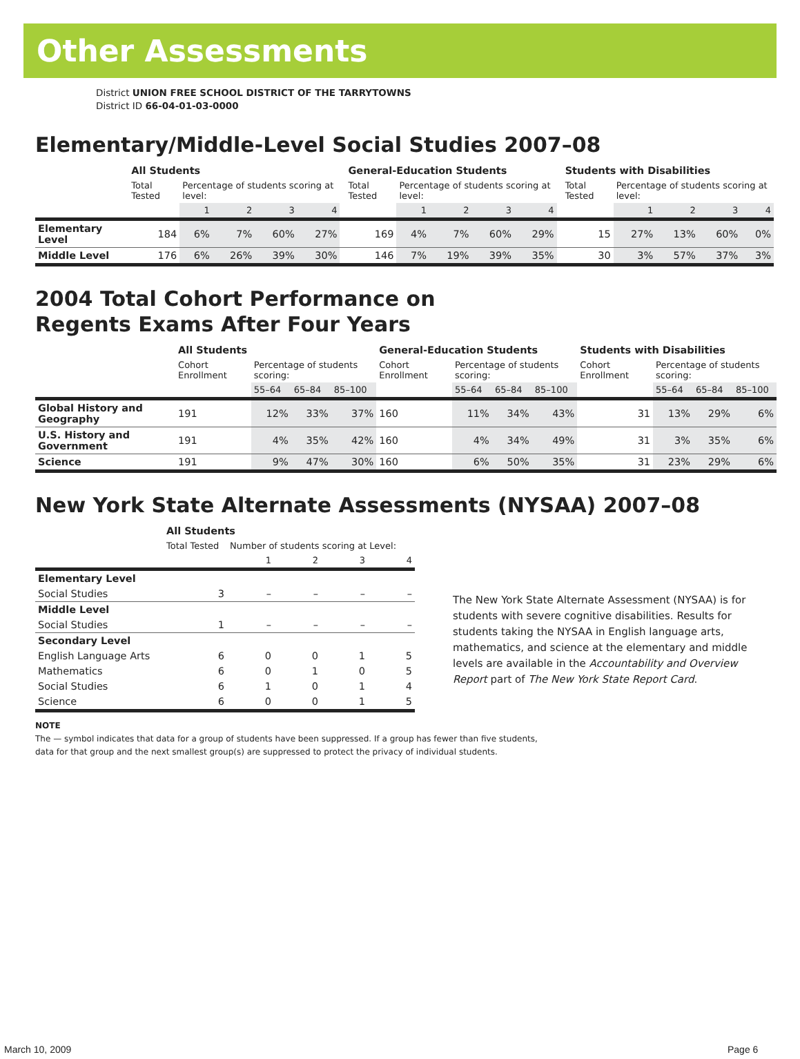Other Assessments
District UNION FREE SCHOOL DISTRICT OF THE TARRYTOWNS
District ID 66-04-01-03-0000
Elementary/Middle-Level Social Studies 2007–08
| | All Students | | | | | | General-Education Students | | | | | | Students with Disabilities | | | | |
| | Total Tested | Percentage of students scoring at level: | | | | | Total Tested | Percentage of students scoring at level: | | | | | Total Tested | Percentage of students scoring at level: | | | |
| | | 1 | 2 | 3 | 4 | | | 1 | 2 | 3 | 4 | | | 1 | 2 | 3 | 4 |
| Elementary Level | 184 | 6% | 7% | 60% | 27% | | 169 | 4% | 7% | 60% | 29% | | 15 | 27% | 13% | 60% | 0% |
| Middle Level | 176 | 6% | 26% | 39% | 30% | | 146 | 7% | 19% | 39% | 35% | | 30 | 3% | 57% | 37% | 3% |
2004 Total Cohort Performance on
Regents Exams After Four Years
| | All Students | | | | General-Education Students | | | | Students with Disabilities | | | |
| | Cohort Enrollment | Percentage of students scoring: | | | Cohort Enrollment | Percentage of students scoring: | | | Cohort Enrollment | Percentage of students scoring: | | |
| | | 55–64 | 65–84 | 85–100 | | 55–64 | 65–84 | 85–100 | | 55–64 | 65–84 | 85–100 |
| Global History and Geography | 191 | 12% | 33% | 37% | 160 | 11% | 34% | 43% | 31 | 13% | 29% | 6% |
| U.S. History and Government | 191 | 4% | 35% | 42% | 160 | 4% | 34% | 49% | 31 | 3% | 35% | 6% |
| Science | 191 | 9% | 47% | 30% | 160 | 6% | 50% | 35% | 31 | 23% | 29% | 6% |
New York State Alternate Assessments (NYSAA) 2007–08
| | All Students | | | | |
| | Total Tested | Number of students scoring at Level: | | | |
| | | 1 | 2 | 3 | 4 |
| Elementary Level | | | | | |
| Social Studies | 3 | – | – | – | – |
| Middle Level | | | | | |
| Social Studies | 1 | – | – | – | – |
| Secondary Level | | | | | |
| English Language Arts | 6 | 0 | 0 | 1 | 5 |
| Mathematics | 6 | 0 | 1 | 0 | 5 |
| Social Studies | 6 | 1 | 0 | 1 | 4 |
| Science | 6 | 0 | 0 | 1 | 5 |
The New York State Alternate Assessment (NYSAA) is for students with severe cognitive disabilities. Results for students taking the NYSAA in English language arts, mathematics, and science at the elementary and middle levels are available in the Accountability and Overview Report part of The New York State Report Card.
NOTE
The — symbol indicates that data for a group of students have been suppressed. If a group has fewer than five students,
data for that group and the next smallest group(s) are suppressed to protect the privacy of individual students.
March 10, 2009 Page 6